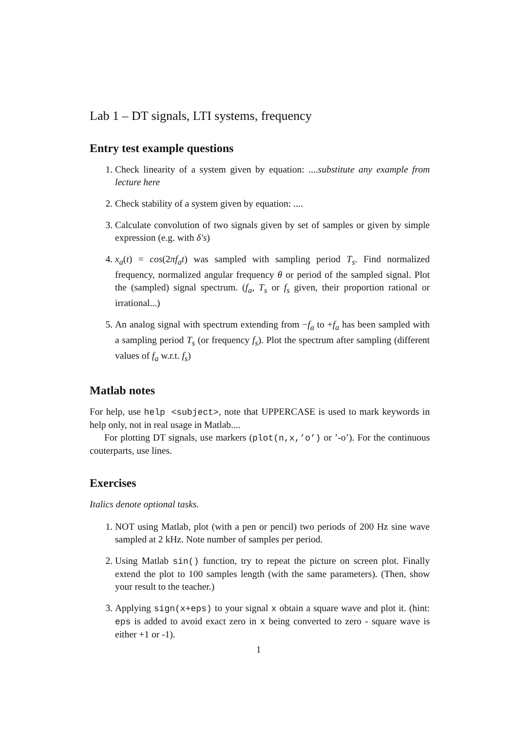Lab 1 – DT signals, LTI systems, frequency
Entry test example questions
1. Check linearity of a system given by equation: ....substitute any example from lecture here
2. Check stability of a system given by equation: ....
3. Calculate convolution of two signals given by set of samples or given by simple expression (e.g. with δ′s)
4. x<sub>a</sub>(t) = cos(2πf<sub>a</sub>t) was sampled with sampling period T<sub>s</sub>. Find normalized frequency, normalized angular frequency θ or period of the sampled signal. Plot the (sampled) signal spectrum. (f<sub>a</sub>, T<sub>s</sub> or f<sub>s</sub> given, their proportion rational or irrational...)
5. An analog signal with spectrum extending from −f<sub>a</sub> to +f<sub>a</sub> has been sampled with a sampling period T<sub>s</sub> (or frequency f<sub>s</sub>). Plot the spectrum after sampling (different values of f<sub>a</sub> w.r.t. f<sub>s</sub>)
Matlab notes
For help, use help <subject>, note that UPPERCASE is used to mark keywords in help only, not in real usage in Matlab....
For plotting DT signals, use markers (plot(n,x,’o’) or ’-o’). For the continuous couterparts, use lines.
Exercises
Italics denote optional tasks.
1. NOT using Matlab, plot (with a pen or pencil) two periods of 200 Hz sine wave sampled at 2 kHz. Note number of samples per period.
2. Using Matlab sin() function, try to repeat the picture on screen plot. Finally extend the plot to 100 samples length (with the same parameters). (Then, show your result to the teacher.)
3. Applying sign(x+eps) to your signal x obtain a square wave and plot it. (hint: eps is added to avoid exact zero in x being converted to zero - square wave is either +1 or -1).
1